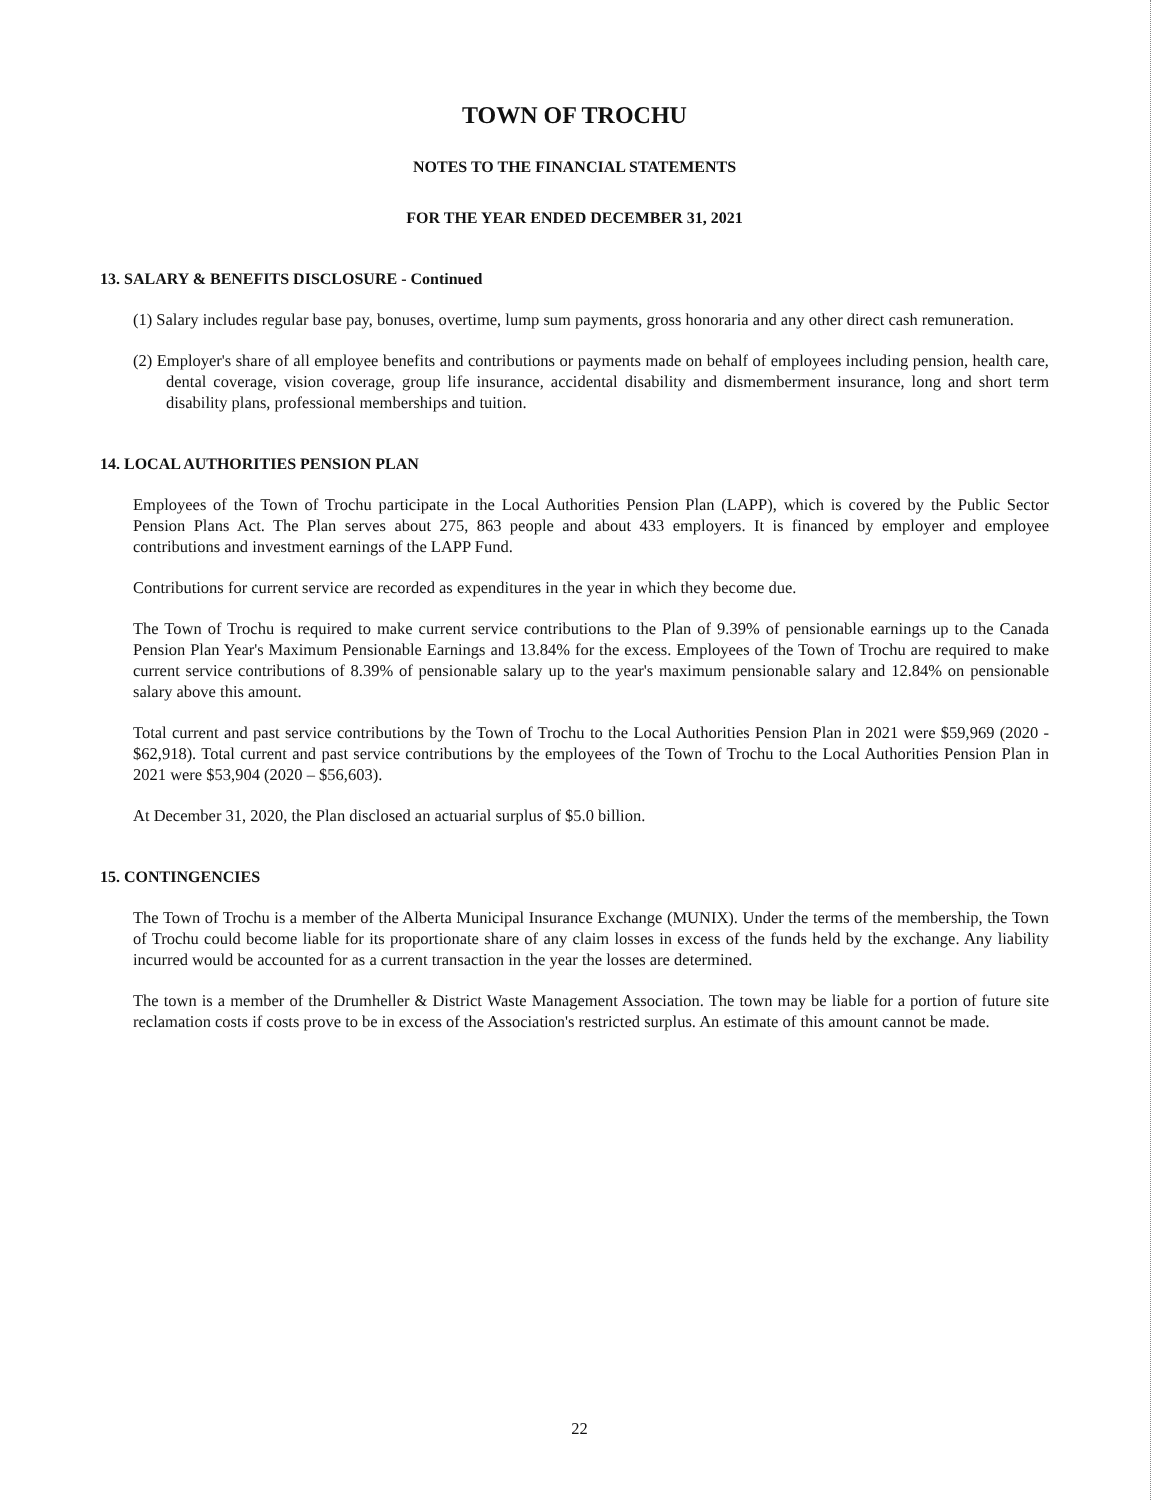TOWN OF TROCHU
NOTES TO THE FINANCIAL STATEMENTS
FOR THE YEAR ENDED DECEMBER 31, 2021
13. SALARY & BENEFITS DISCLOSURE - Continued
(1) Salary includes regular base pay, bonuses, overtime, lump sum payments, gross honoraria and any other direct cash remuneration.
(2) Employer's share of all employee benefits and contributions or payments made on behalf of employees including pension, health care, dental coverage, vision coverage, group life insurance, accidental disability and dismemberment insurance, long and short term disability plans, professional memberships and tuition.
14. LOCAL AUTHORITIES PENSION PLAN
Employees of the Town of Trochu participate in the Local Authorities Pension Plan (LAPP), which is covered by the Public Sector Pension Plans Act. The Plan serves about 275, 863 people and about 433 employers. It is financed by employer and employee contributions and investment earnings of the LAPP Fund.
Contributions for current service are recorded as expenditures in the year in which they become due.
The Town of Trochu is required to make current service contributions to the Plan of 9.39% of pensionable earnings up to the Canada Pension Plan Year's Maximum Pensionable Earnings and 13.84% for the excess. Employees of the Town of Trochu are required to make current service contributions of 8.39% of pensionable salary up to the year's maximum pensionable salary and 12.84% on pensionable salary above this amount.
Total current and past service contributions by the Town of Trochu to the Local Authorities Pension Plan in 2021 were $59,969 (2020 - $62,918). Total current and past service contributions by the employees of the Town of Trochu to the Local Authorities Pension Plan in 2021 were $53,904 (2020 – $56,603).
At December 31, 2020, the Plan disclosed an actuarial surplus of $5.0 billion.
15. CONTINGENCIES
The Town of Trochu is a member of the Alberta Municipal Insurance Exchange (MUNIX). Under the terms of the membership, the Town of Trochu could become liable for its proportionate share of any claim losses in excess of the funds held by the exchange. Any liability incurred would be accounted for as a current transaction in the year the losses are determined.
The town is a member of the Drumheller & District Waste Management Association. The town may be liable for a portion of future site reclamation costs if costs prove to be in excess of the Association's restricted surplus. An estimate of this amount cannot be made.
22